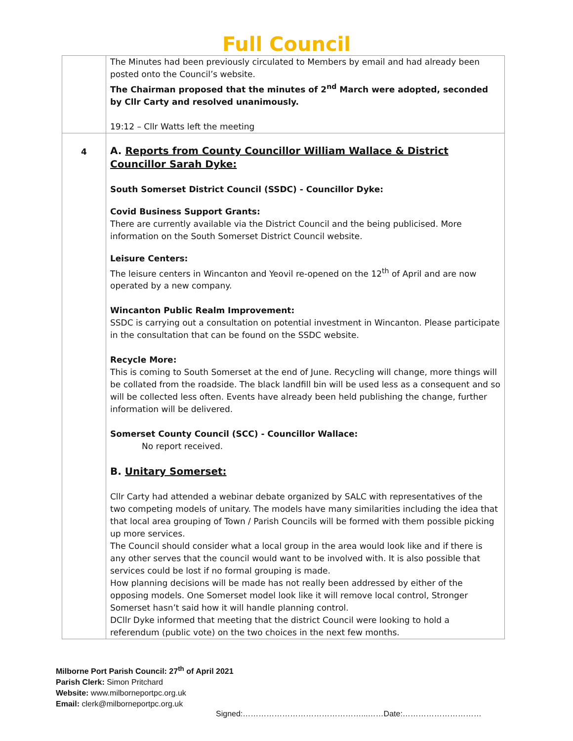Full Council
| | The Minutes had been previously circulated to Members by email and had already been posted onto the Council’s website. The Chairman proposed that the minutes of 2<sup>nd</sup> March were adopted, seconded by Cllr Carty and resolved unanimously. 19:12 – Cllr Watts left the meeting |
| 4 | A. Reports from County Councillor William Wallace & District Councillor Sarah Dyke: South Somerset District Council (SSDC) - Councillor Dyke: Covid Business Support Grants: There are currently available via the District Council and the being publicised. More information on the South Somerset District Council website. Leisure Centers: The leisure centers in Wincanton and Yeovil re-opened on the 12<sup>th</sup> of April and are now operated by a new company. Wincanton Public Realm Improvement: SSDC is carrying out a consultation on potential investment in Wincanton. Please participate in the consultation that can be found on the SSDC website. Recycle More: This is coming to South Somerset at the end of June. Recycling will change, more things will be collated from the roadside. The black landfill bin will be used less as a consequent and so will be collected less often. Events have already been held publishing the change, further information will be delivered. Somerset County Council (SCC) - Councillor Wallace: No report received. B. Unitary Somerset: Cllr Carty had attended a webinar debate organized by SALC with representatives of the two competing models of unitary. The models have many similarities including the idea that that local area grouping of Town / Parish Councils will be formed with them possible picking up more services. The Council should consider what a local group in the area would look like and if there is any other serves that the council would want to be involved with. It is also possible that services could be lost if no formal grouping is made. How planning decisions will be made has not really been addressed by either of the opposing models. One Somerset model look like it will remove local control, Stronger Somerset hasn’t said how it will handle planning control. DCllr Dyke informed that meeting that the district Council were looking to hold a referendum (public vote) on the two choices in the next few months. |
Milborne Port Parish Council: 27<sup>th</sup> of April 2021
Parish Clerk: Simon Pritchard
Website: www.milborneportpc.org.uk
Email: clerk@milborneportpc.org.uk
Signed:………………………………………...……Date:…………………………